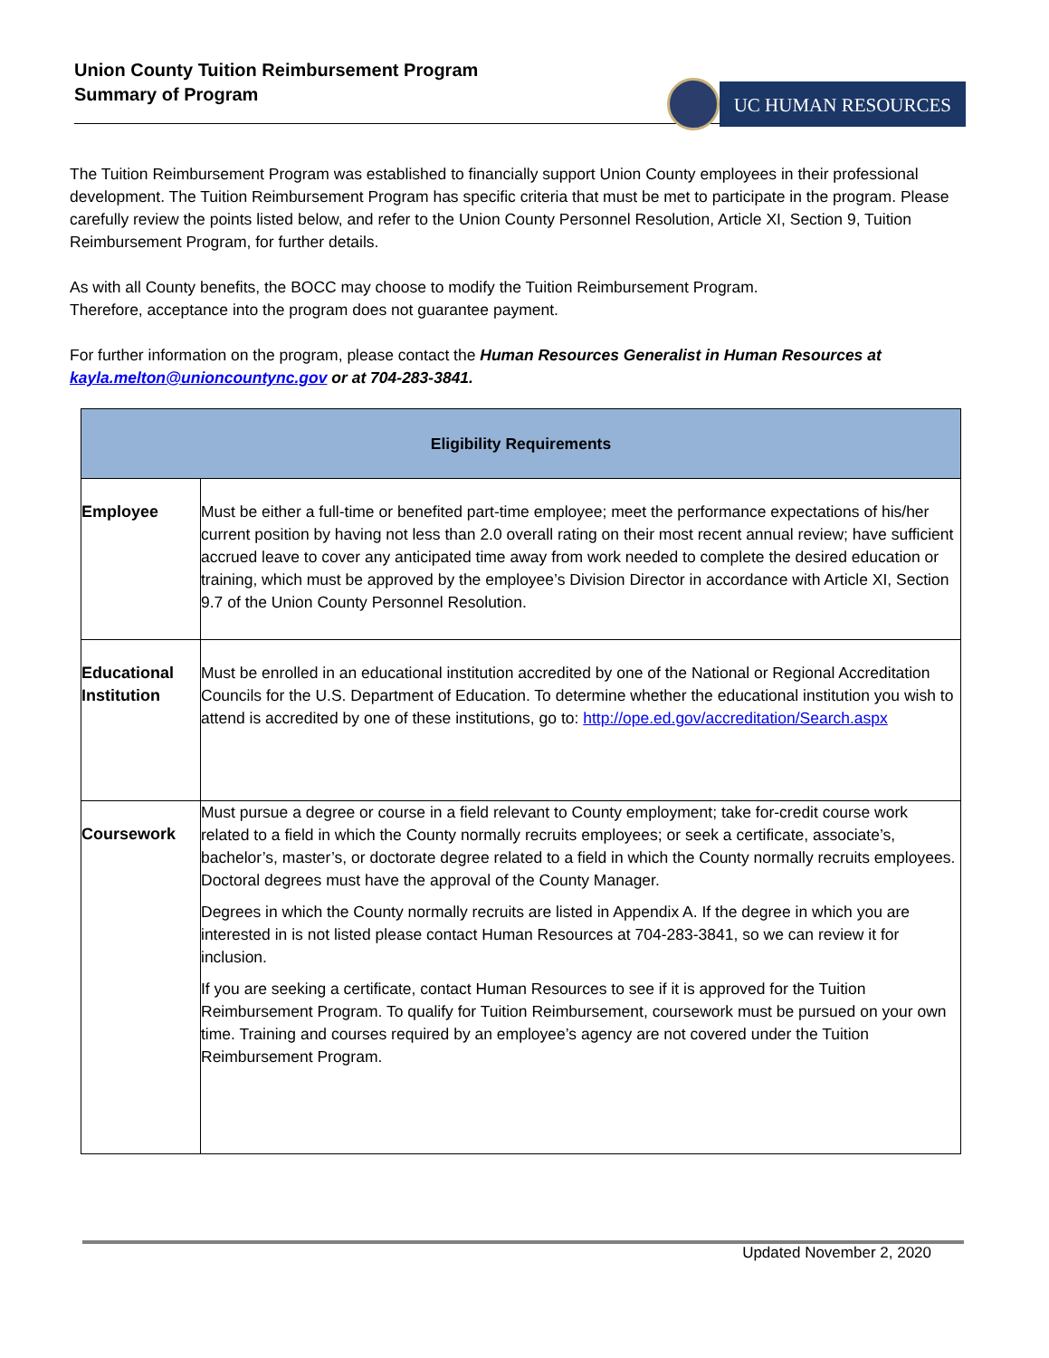Union County Tuition Reimbursement Program
Summary of Program
UC HUMAN RESOURCES
The Tuition Reimbursement Program was established to financially support Union County employees in their professional development. The Tuition Reimbursement Program has specific criteria that must be met to participate in the program. Please carefully review the points listed below, and refer to the Union County Personnel Resolution, Article XI, Section 9, Tuition Reimbursement Program, for further details.
As with all County benefits, the BOCC may choose to modify the Tuition Reimbursement Program.
Therefore, acceptance into the program does not guarantee payment.
For further information on the program, please contact the Human Resources Generalist in Human Resources at kayla.melton@unioncountync.gov or at 704-283-3841.
| Eligibility Requirements | |
| --- | --- |
| Employee | Must be either a full-time or benefited part-time employee; meet the performance expectations of his/her current position by having not less than 2.0 overall rating on their most recent annual review; have sufficient accrued leave to cover any anticipated time away from work needed to complete the desired education or training, which must be approved by the employee’s Division Director in accordance with Article XI, Section 9.7 of the Union County Personnel Resolution. |
| Educational Institution | Must be enrolled in an educational institution accredited by one of the National or Regional Accreditation Councils for the U.S. Department of Education. To determine whether the educational institution you wish to attend is accredited by one of these institutions, go to: http://ope.ed.gov/accreditation/Search.aspx |
| Coursework | Must pursue a degree or course in a field relevant to County employment; take for-credit course work related to a field in which the County normally recruits employees; or seek a certificate, associate’s, bachelor’s, master’s, or doctorate degree related to a field in which the County normally recruits employees. Doctoral degrees must have the approval of the County Manager. Degrees in which the County normally recruits are listed in Appendix A. If the degree in which you are interested in is not listed please contact Human Resources at 704-283-3841, so we can review it for inclusion. If you are seeking a certificate, contact Human Resources to see if it is approved for the Tuition Reimbursement Program. To qualify for Tuition Reimbursement, coursework must be pursued on your own time. Training and courses required by an employee’s agency are not covered under the Tuition Reimbursement Program. |
Updated November 2, 2020